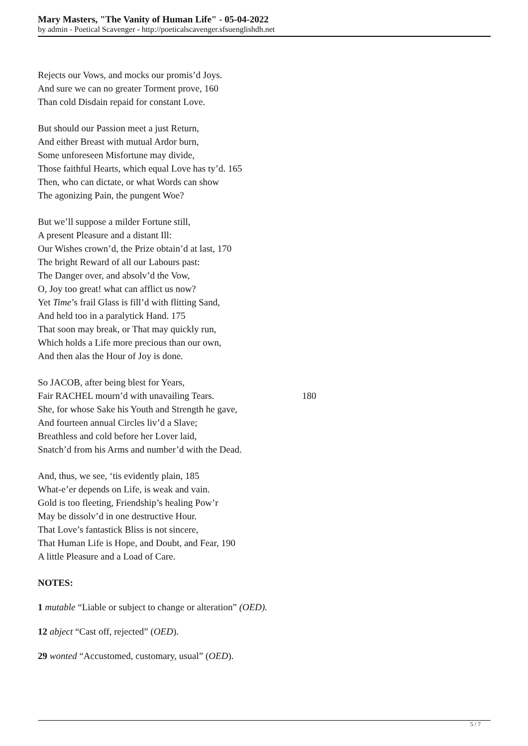Mary Masters, "The Vanity of Human Life" - 05-04-2022
by admin - Poetical Scavenger - http://poeticalscavenger.sfsuenglishdh.net
Rejects our Vows, and mocks our promis’d Joys.
And sure we can no greater Torment prove, 160
Than cold Disdain repaid for constant Love.
But should our Passion meet a just Return,
And either Breast with mutual Ardor burn,
Some unforeseen Misfortune may divide,
Those faithful Hearts, which equal Love has ty’d. 165
Then, who can dictate, or what Words can show
The agonizing Pain, the pungent Woe?
But we’ll suppose a milder Fortune still,
A present Pleasure and a distant Ill:
Our Wishes crown’d, the Prize obtain’d at last, 170
The bright Reward of all our Labours past:
The Danger over, and absolv’d the Vow,
O, Joy too great! what can afflict us now?
Yet Time’s frail Glass is fill’d with flitting Sand,
And held too in a paralytick Hand. 175
That soon may break, or That may quickly run,
Which holds a Life more precious than our own,
And then alas the Hour of Joy is done.
So JACOB, after being blest for Years,
Fair RACHEL mourn’d with unavailing Tears. 180
She, for whose Sake his Youth and Strength he gave,
And fourteen annual Circles liv’d a Slave;
Breathless and cold before her Lover laid,
Snatch’d from his Arms and number’d with the Dead.
And, thus, we see, ‘tis evidently plain, 185
What-e’er depends on Life, is weak and vain.
Gold is too fleeting, Friendship’s healing Pow’r
May be dissolv’d in one destructive Hour.
That Love’s fantastick Bliss is not sincere,
That Human Life is Hope, and Doubt, and Fear, 190
A little Pleasure and a Load of Care.
NOTES:
1 mutable “Liable or subject to change or alteration” (OED).
12 abject “Cast off, rejected” (OED).
29 wonted “Accustomed, customary, usual” (OED).
5 / 7